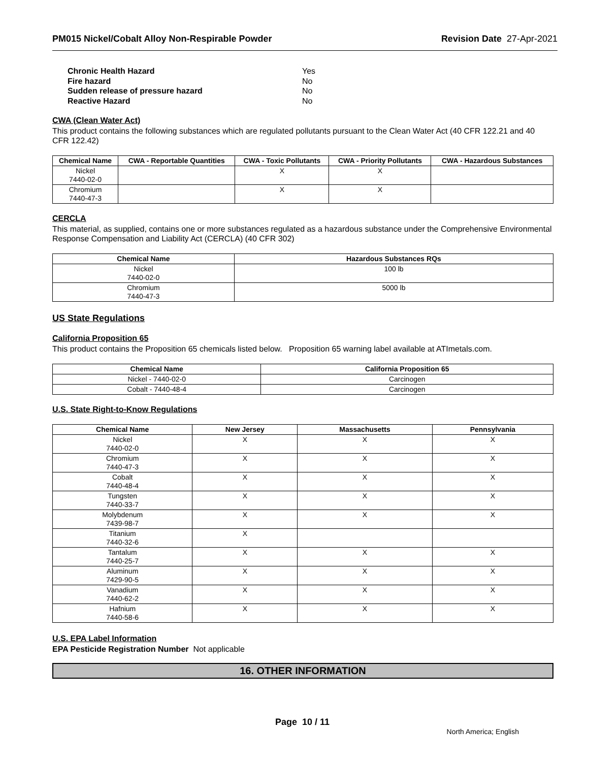PM015 Nickel/Cobalt Alloy Non-Respirable Powder Revision Date 27-Apr-2021
Chronic Health Hazard Yes
Fire hazard No
Sudden release of pressure hazard No
Reactive Hazard No
CWA (Clean Water Act)
This product contains the following substances which are regulated pollutants pursuant to the Clean Water Act (40 CFR 122.21 and 40 CFR 122.42)
| Chemical Name | CWA - Reportable Quantities | CWA - Toxic Pollutants | CWA - Priority Pollutants | CWA - Hazardous Substances |
| --- | --- | --- | --- | --- |
| Nickel 7440-02-0 | | X | X | |
| Chromium 7440-47-3 | | X | X | |
CERCLA
This material, as supplied, contains one or more substances regulated as a hazardous substance under the Comprehensive Environmental Response Compensation and Liability Act (CERCLA) (40 CFR 302)
| Chemical Name | Hazardous Substances RQs |
| --- | --- |
| Nickel 7440-02-0 | 100 lb |
| Chromium 7440-47-3 | 5000 lb |
US State Regulations
California Proposition 65
This product contains the Proposition 65 chemicals listed below. Proposition 65 warning label available at ATImetals.com.
| Chemical Name | California Proposition 65 |
| --- | --- |
| Nickel - 7440-02-0 | Carcinogen |
| Cobalt - 7440-48-4 | Carcinogen |
U.S. State Right-to-Know Regulations
| Chemical Name | New Jersey | Massachusetts | Pennsylvania |
| --- | --- | --- | --- |
| Nickel 7440-02-0 | X | X | X |
| Chromium 7440-47-3 | X | X | X |
| Cobalt 7440-48-4 | X | X | X |
| Tungsten 7440-33-7 | X | X | X |
| Molybdenum 7439-98-7 | X | X | X |
| Titanium 7440-32-6 | X | | |
| Tantalum 7440-25-7 | X | X | X |
| Aluminum 7429-90-5 | X | X | X |
| Vanadium 7440-62-2 | X | X | X |
| Hafnium 7440-58-6 | X | X | X |
U.S. EPA Label Information
EPA Pesticide Registration Number Not applicable
16. OTHER INFORMATION
Page 10 / 11
North America; English